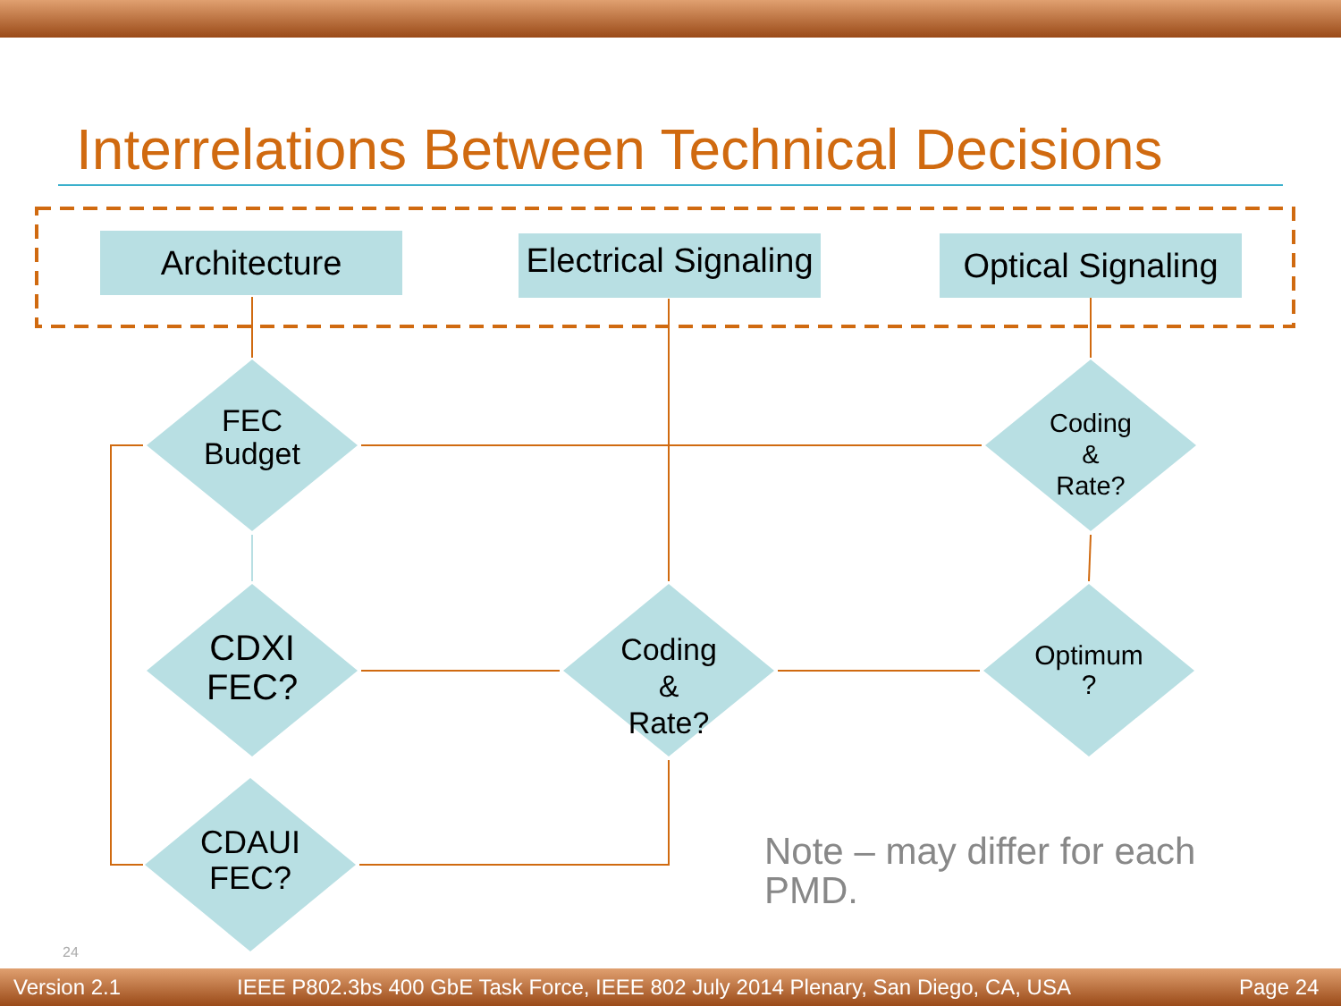Interrelations Between Technical Decisions
Architecture
Electrical Signaling
Optical Signaling
FEC
Budget
CDXI
FEC?
CDAUI
FEC?
Coding
&
Rate?
Coding
&
Rate?
Optimum
?
Note – may differ for each
PMD.
24
Version 2.1
IEEE P802.3bs 400 GbE Task Force, IEEE 802 July 2014 Plenary, San Diego, CA, USA
Page 24